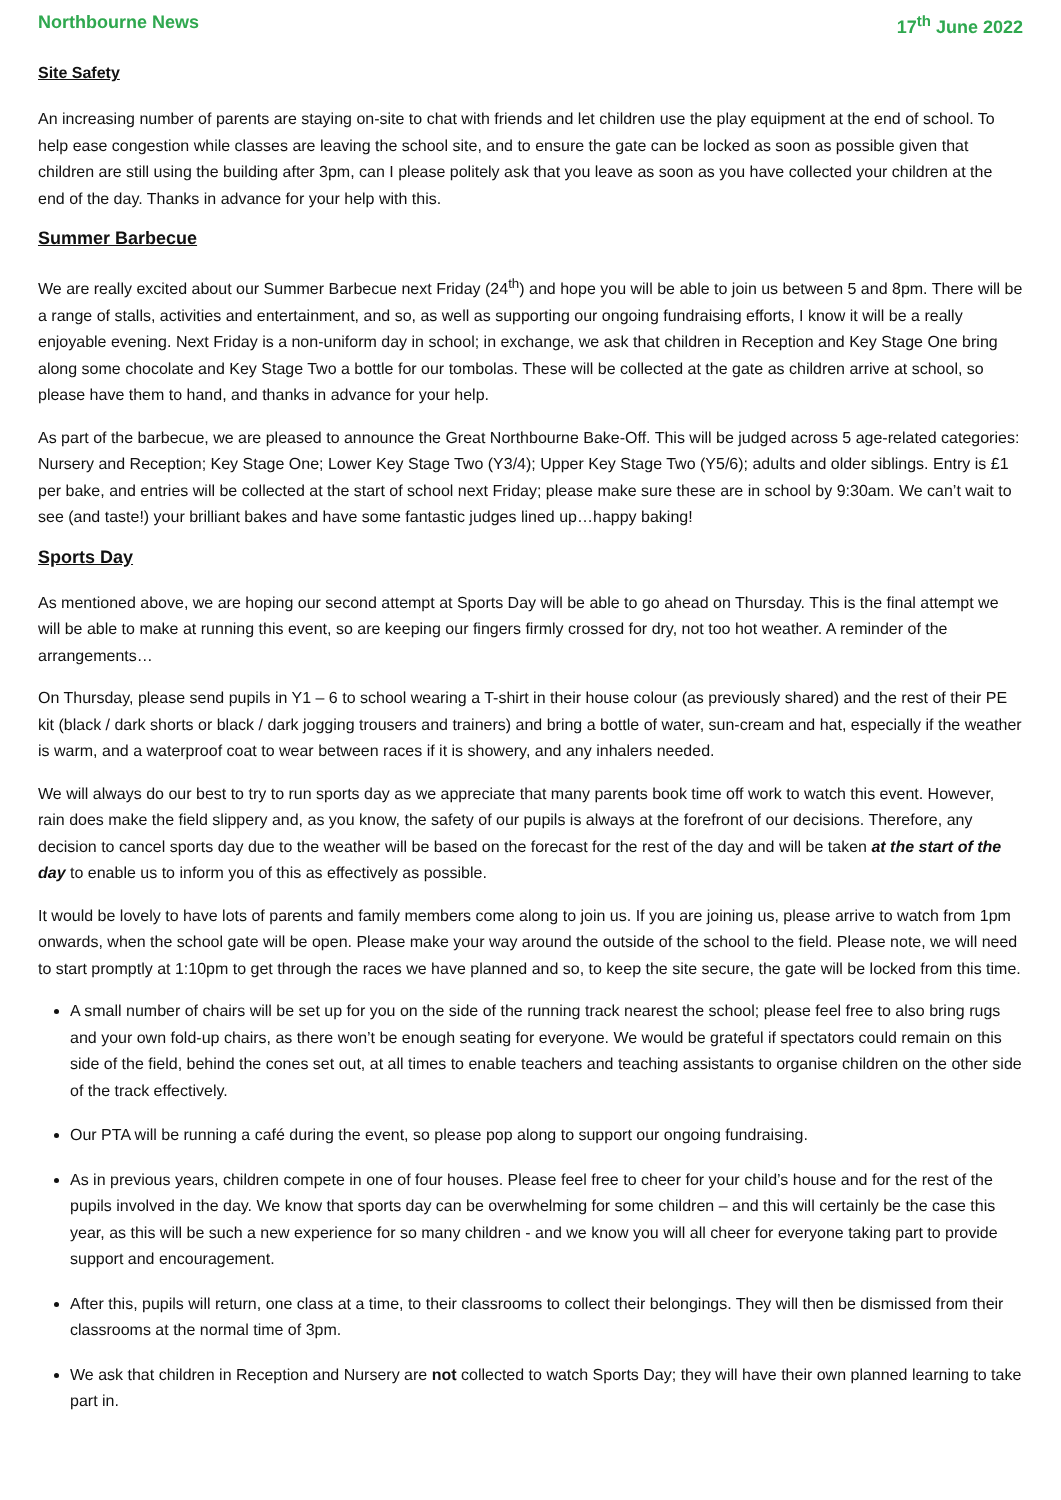Northbourne News 17<sup>th</sup> June 2022
Site Safety
An increasing number of parents are staying on-site to chat with friends and let children use the play equipment at the end of school. To help ease congestion while classes are leaving the school site, and to ensure the gate can be locked as soon as possible given that children are still using the building after 3pm, can I please politely ask that you leave as soon as you have collected your children at the end of the day. Thanks in advance for your help with this.
Summer Barbecue
We are really excited about our Summer Barbecue next Friday (24<sup>th</sup>) and hope you will be able to join us between 5 and 8pm. There will be a range of stalls, activities and entertainment, and so, as well as supporting our ongoing fundraising efforts, I know it will be a really enjoyable evening. Next Friday is a non-uniform day in school; in exchange, we ask that children in Reception and Key Stage One bring along some chocolate and Key Stage Two a bottle for our tombolas. These will be collected at the gate as children arrive at school, so please have them to hand, and thanks in advance for your help.
As part of the barbecue, we are pleased to announce the Great Northbourne Bake-Off. This will be judged across 5 age-related categories: Nursery and Reception; Key Stage One; Lower Key Stage Two (Y3/4); Upper Key Stage Two (Y5/6); adults and older siblings. Entry is £1 per bake, and entries will be collected at the start of school next Friday; please make sure these are in school by 9:30am. We can’t wait to see (and taste!) your brilliant bakes and have some fantastic judges lined up…happy baking!
Sports Day
As mentioned above, we are hoping our second attempt at Sports Day will be able to go ahead on Thursday. This is the final attempt we will be able to make at running this event, so are keeping our fingers firmly crossed for dry, not too hot weather. A reminder of the arrangements…
On Thursday, please send pupils in Y1 – 6 to school wearing a T-shirt in their house colour (as previously shared) and the rest of their PE kit (black / dark shorts or black / dark jogging trousers and trainers) and bring a bottle of water, sun-cream and hat, especially if the weather is warm, and a waterproof coat to wear between races if it is showery, and any inhalers needed.
We will always do our best to try to run sports day as we appreciate that many parents book time off work to watch this event. However, rain does make the field slippery and, as you know, the safety of our pupils is always at the forefront of our decisions. Therefore, any decision to cancel sports day due to the weather will be based on the forecast for the rest of the day and will be taken at the start of the day to enable us to inform you of this as effectively as possible.
It would be lovely to have lots of parents and family members come along to join us. If you are joining us, please arrive to watch from 1pm onwards, when the school gate will be open. Please make your way around the outside of the school to the field. Please note, we will need to start promptly at 1:10pm to get through the races we have planned and so, to keep the site secure, the gate will be locked from this time.
A small number of chairs will be set up for you on the side of the running track nearest the school; please feel free to also bring rugs and your own fold-up chairs, as there won’t be enough seating for everyone. We would be grateful if spectators could remain on this side of the field, behind the cones set out, at all times to enable teachers and teaching assistants to organise children on the other side of the track effectively.
Our PTA will be running a café during the event, so please pop along to support our ongoing fundraising.
As in previous years, children compete in one of four houses. Please feel free to cheer for your child’s house and for the rest of the pupils involved in the day. We know that sports day can be overwhelming for some children – and this will certainly be the case this year, as this will be such a new experience for so many children - and we know you will all cheer for everyone taking part to provide support and encouragement.
After this, pupils will return, one class at a time, to their classrooms to collect their belongings. They will then be dismissed from their classrooms at the normal time of 3pm.
We ask that children in Reception and Nursery are not collected to watch Sports Day; they will have their own planned learning to take part in.